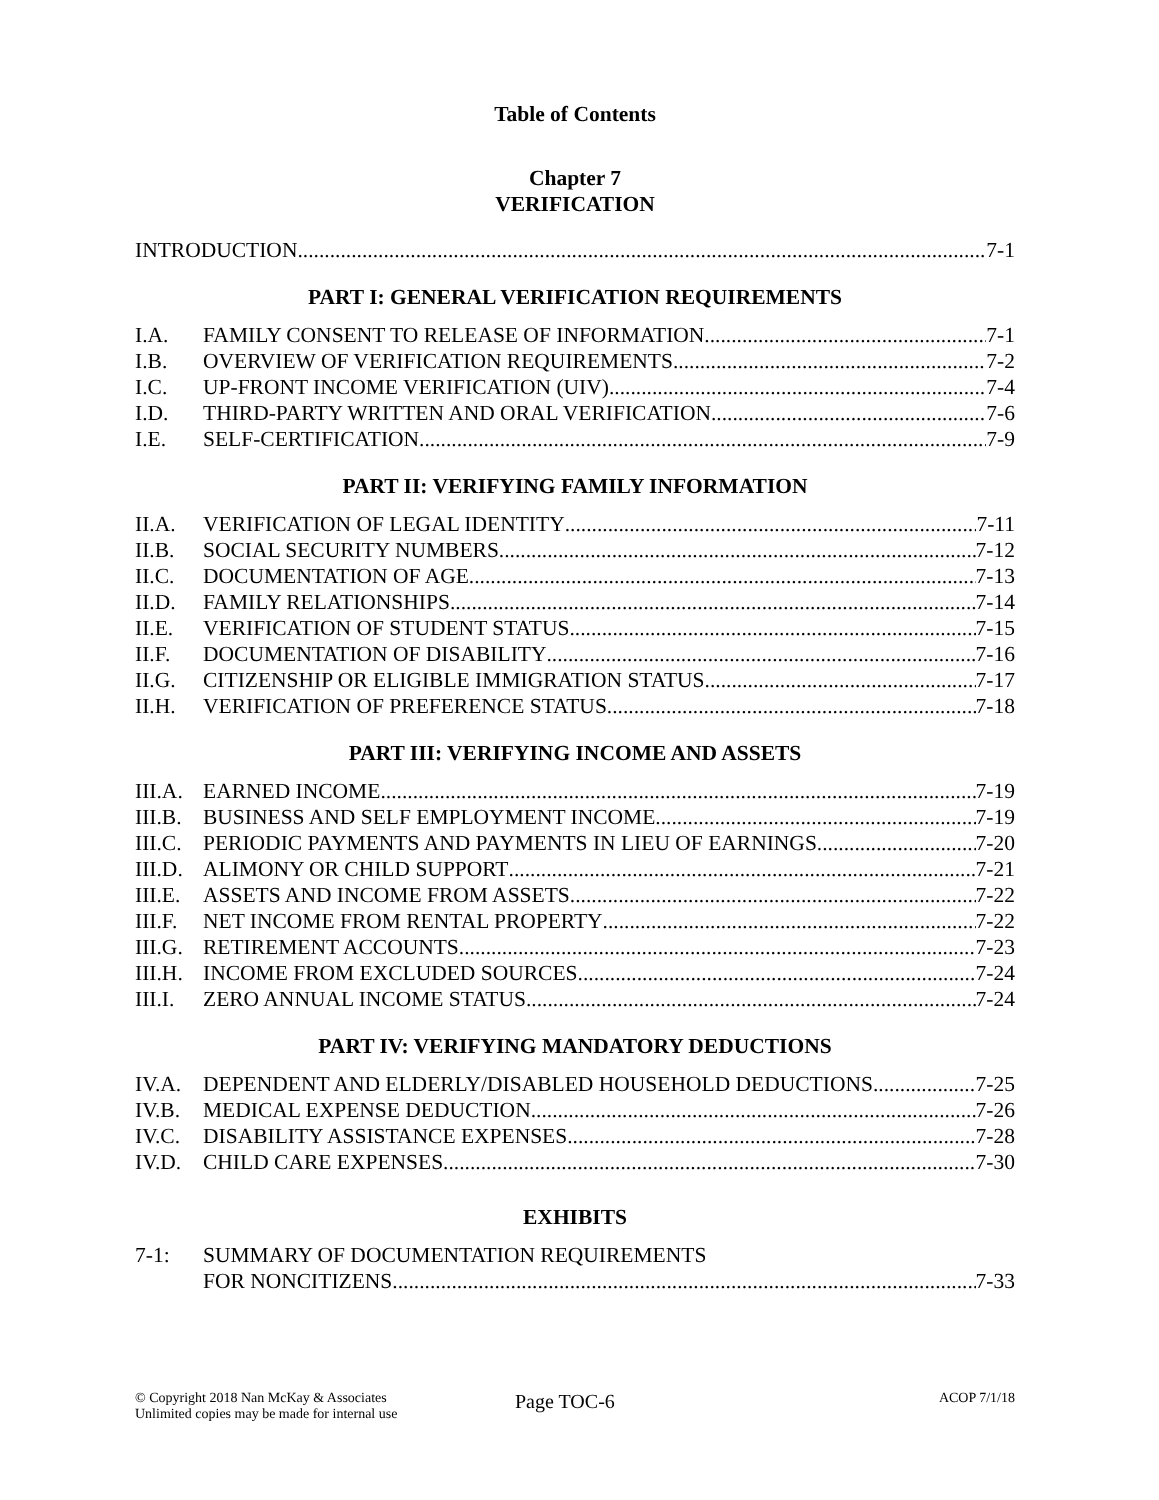Table of Contents
Chapter 7
VERIFICATION
INTRODUCTION 7-1
PART I: GENERAL VERIFICATION REQUIREMENTS
I.A. FAMILY CONSENT TO RELEASE OF INFORMATION 7-1
I.B. OVERVIEW OF VERIFICATION REQUIREMENTS 7-2
I.C. UP-FRONT INCOME VERIFICATION (UIV) 7-4
I.D. THIRD-PARTY WRITTEN AND ORAL VERIFICATION 7-6
I.E. SELF-CERTIFICATION 7-9
PART II: VERIFYING FAMILY INFORMATION
II.A. VERIFICATION OF LEGAL IDENTITY 7-11
II.B. SOCIAL SECURITY NUMBERS 7-12
II.C. DOCUMENTATION OF AGE 7-13
II.D. FAMILY RELATIONSHIPS 7-14
II.E. VERIFICATION OF STUDENT STATUS 7-15
II.F. DOCUMENTATION OF DISABILITY 7-16
II.G. CITIZENSHIP OR ELIGIBLE IMMIGRATION STATUS 7-17
II.H. VERIFICATION OF PREFERENCE STATUS 7-18
PART III: VERIFYING INCOME AND ASSETS
III.A.
EARNED INCOME 7-19
III.B.
BUSINESS AND SELF EMPLOYMENT INCOME 7-19
III.C.
PERIODIC PAYMENTS AND PAYMENTS IN LIEU OF EARNINGS 7-20
III.D.
ALIMONY OR CHILD SUPPORT 7-21
III.E.
ASSETS AND INCOME FROM ASSETS 7-22
III.F.
NET INCOME FROM RENTAL PROPERTY 7-22
III.G.
RETIREMENT ACCOUNTS 7-23
III.H.
INCOME FROM EXCLUDED SOURCES 7-24
III.I.
ZERO ANNUAL INCOME STATUS 7-24
PART IV: VERIFYING MANDATORY DEDUCTIONS
IV.A. DEPENDENT AND ELDERLY/DISABLED HOUSEHOLD DEDUCTIONS 7-25
IV.B. MEDICAL EXPENSE DEDUCTION 7-26
IV.C. DISABILITY ASSISTANCE EXPENSES 7-28
IV.D. CHILD CARE EXPENSES 7-30
EXHIBITS
7-1: SUMMARY OF DOCUMENTATION REQUIREMENTS
FOR NONCITIZENS 7-33
© Copyright 2018 Nan McKay & Associates
Unlimited copies may be made for internal use
Page TOC-6
ACOP 7/1/18